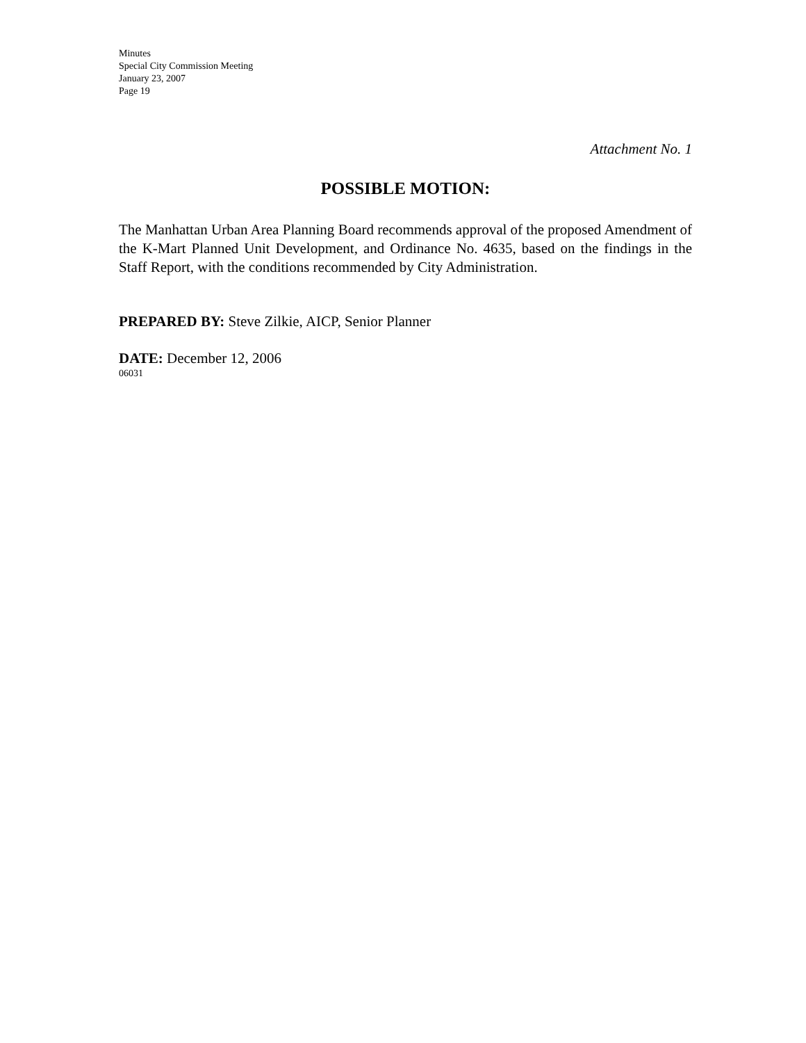Minutes
Special City Commission Meeting
January 23, 2007
Page 19
Attachment No. 1
POSSIBLE MOTION:
The Manhattan Urban Area Planning Board recommends approval of the proposed Amendment of the K-Mart Planned Unit Development, and Ordinance No. 4635, based on the findings in the Staff Report, with the conditions recommended by City Administration.
PREPARED BY: Steve Zilkie, AICP, Senior Planner
DATE: December 12, 2006
06031